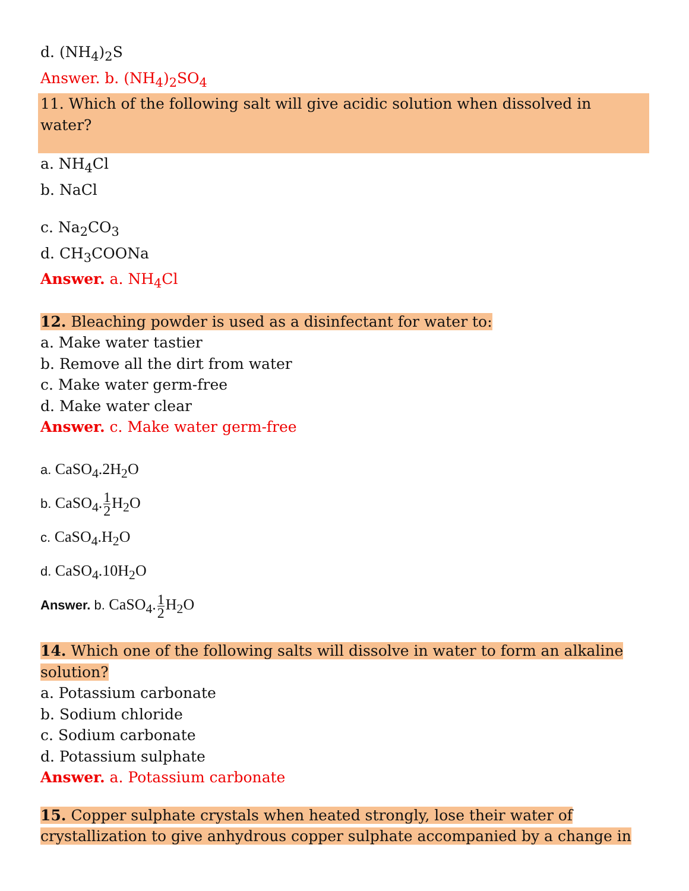d. (NH<sub>4</sub>)<sub>2</sub>S
Answer. b. (NH<sub>4</sub>)<sub>2</sub>SO<sub>4</sub>
11. Which of the following salt will give acidic solution when dissolved in water?
a. NH<sub>4</sub>Cl
b. NaCl
c. Na<sub>2</sub>CO<sub>3</sub>
d. CH<sub>3</sub>COONa
Answer. a. NH<sub>4</sub>Cl
12. Bleaching powder is used as a disinfectant for water to:
a. Make water tastier
b. Remove all the dirt from water
c. Make water germ-free
d. Make water clear
Answer. c. Make water germ-free
a. CaSO<sub>4</sub>.2H<sub>2</sub>O
b. CaSO<sub>4</sub>.1 2 H<sub>2</sub>O
c. CaSO<sub>4</sub>.H<sub>2</sub>O
d. CaSO<sub>4</sub>.10H<sub>2</sub>O
Answer. b. CaSO<sub>4</sub>.1 2 H<sub>2</sub>O
14. Which one of the following salts will dissolve in water to form an alkaline solution?
a. Potassium carbonate
b. Sodium chloride
c. Sodium carbonate
d. Potassium sulphate
Answer. a. Potassium carbonate
15. Copper sulphate crystals when heated strongly, lose their water of crystallization to give anhydrous copper sulphate accompanied by a change in